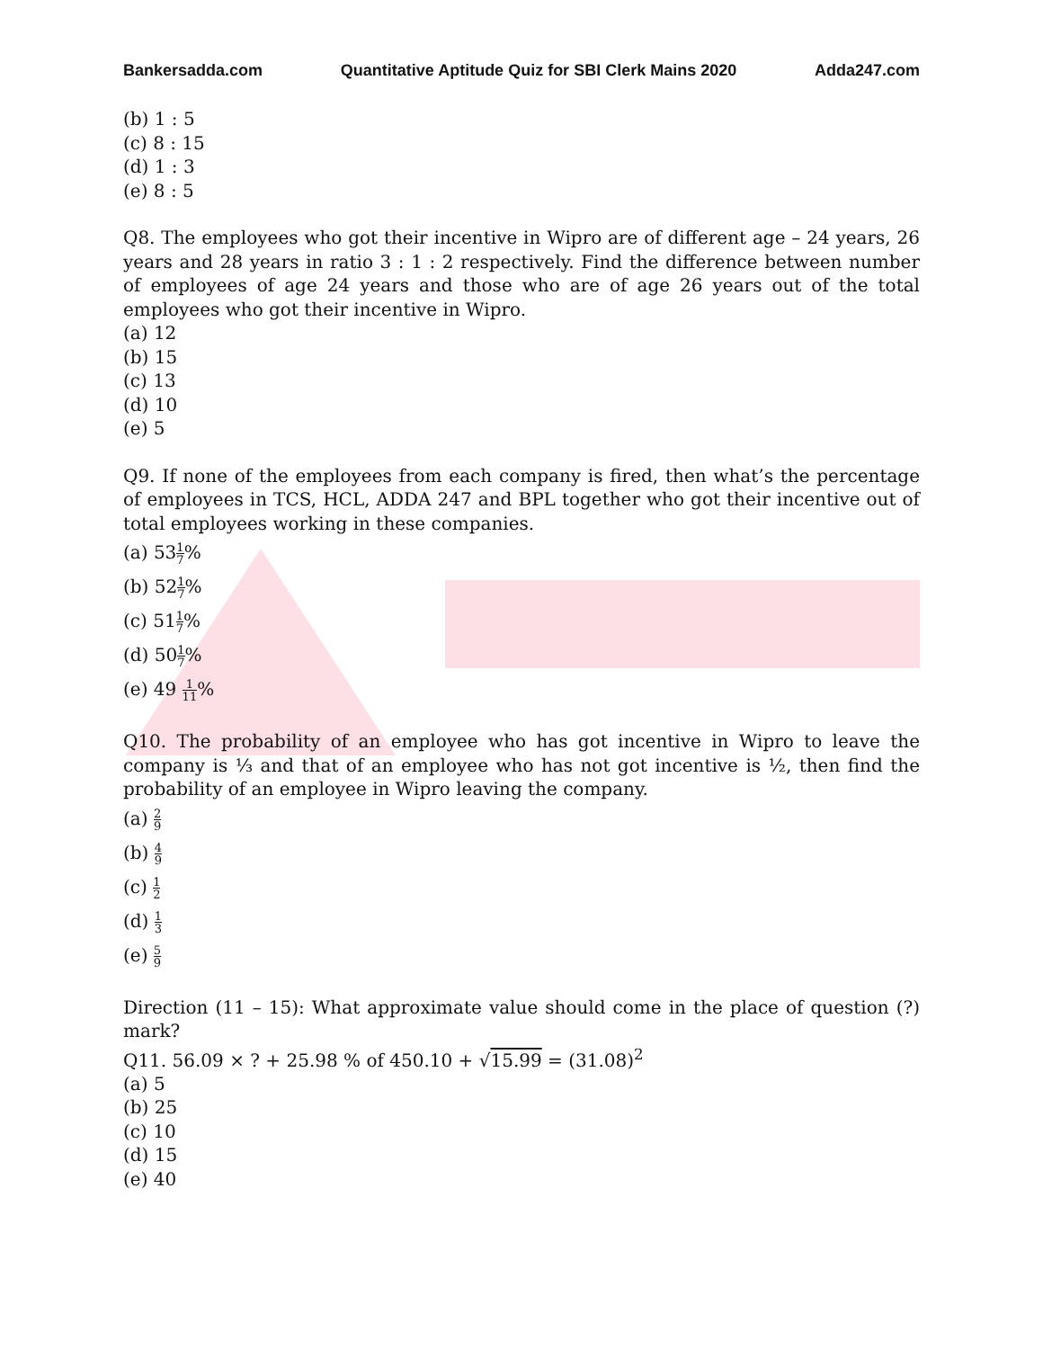Bankersadda.com Quantitative Aptitude Quiz for SBI Clerk Mains 2020 Adda247.com
(b) 1 : 5
(c) 8 : 15
(d) 1 : 3
(e) 8 : 5
Q8. The employees who got their incentive in Wipro are of different age – 24 years, 26 years and 28 years in ratio 3 : 1 : 2 respectively. Find the difference between number of employees of age 24 years and those who are of age 26 years out of the total employees who got their incentive in Wipro.
(a) 12
(b) 15
(c) 13
(d) 10
(e) 5
Q9. If none of the employees from each company is fired, then what’s the percentage of employees in TCS, HCL, ADDA 247 and BPL together who got their incentive out of total employees working in these companies.
(a) 531 7%
(b) 521 7%
(c) 511 7%
(d) 501 7%
(e) 49 1 11%
Q10. The probability of an employee who has got incentive in Wipro to leave the company is ⅓ and that of an employee who has not got incentive is ½, then find the probability of an employee in Wipro leaving the company.
(a) 2 9
(b) 4 9
(c) 1 2
(d) 1 3
(e) 5 9
Direction (11 – 15): What approximate value should come in the place of question (?) mark?
Q11. 56.09 × ? + 25.98 % of 450.10 + √15.99 = (31.08)<sup>2</sup>
(a) 5
(b) 25
(c) 10
(d) 15
(e) 40